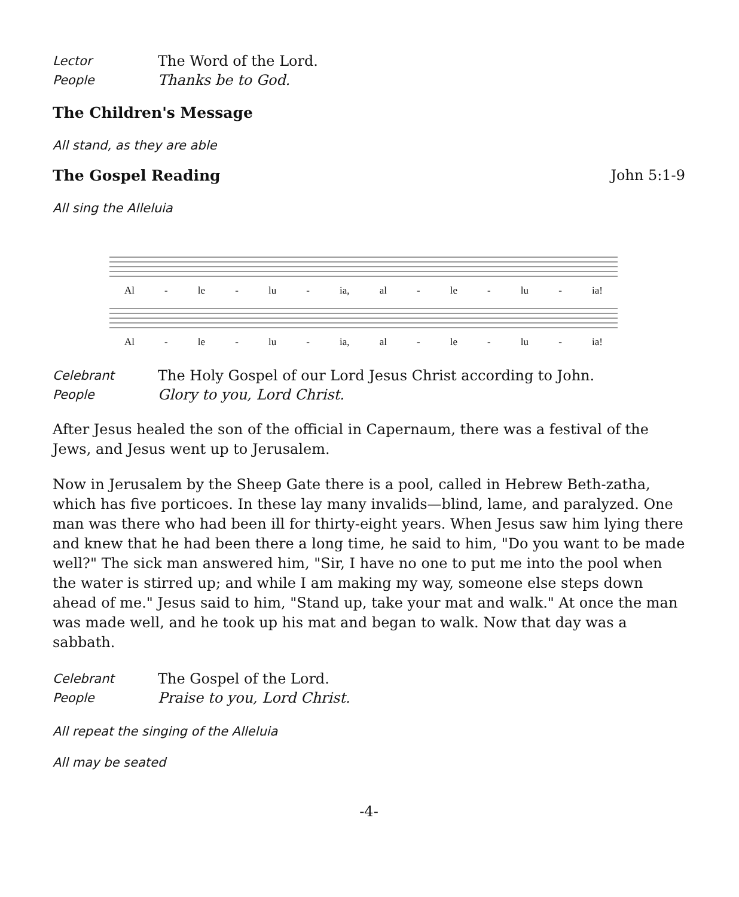Lector The Word of the Lord.
People Thanks be to God.
The Children's Message
All stand, as they are able
The Gospel Reading John 5:1-9
All sing the Alleluia
Al - le - lu - ia, al - le - lu - ia!
Al - le - lu - ia, al - le - lu - ia!
Celebrant The Holy Gospel of our Lord Jesus Christ according to John.
People Glory to you, Lord Christ.
After Jesus healed the son of the official in Capernaum, there was a festival of the Jews, and Jesus went up to Jerusalem.
Now in Jerusalem by the Sheep Gate there is a pool, called in Hebrew Beth-zatha, which has five porticoes. In these lay many invalids—blind, lame, and paralyzed. One man was there who had been ill for thirty-eight years. When Jesus saw him lying there and knew that he had been there a long time, he said to him, "Do you want to be made well?" The sick man answered him, "Sir, I have no one to put me into the pool when the water is stirred up; and while I am making my way, someone else steps down ahead of me." Jesus said to him, "Stand up, take your mat and walk." At once the man was made well, and he took up his mat and began to walk. Now that day was a sabbath.
Celebrant The Gospel of the Lord.
People Praise to you, Lord Christ.
All repeat the singing of the Alleluia
All may be seated
-4-